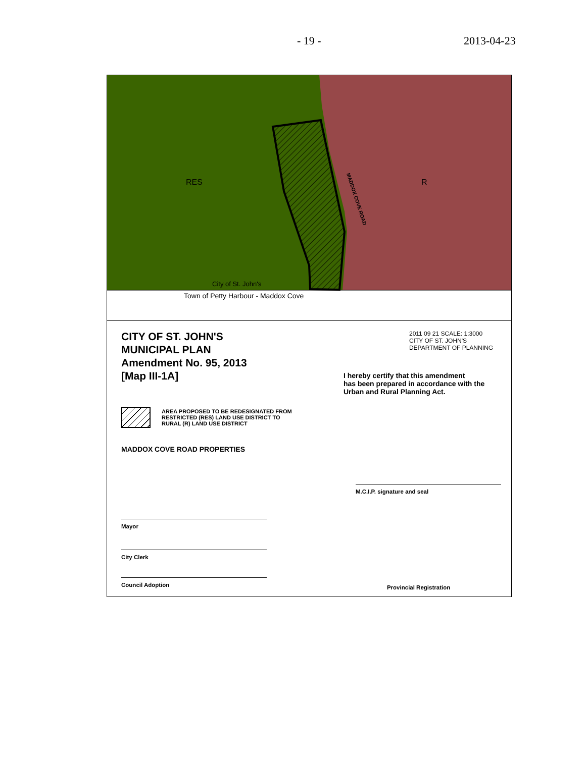- 19 - 2013-04-23
RES R
MADDOX COVE ROAD
City of St. John's
Town of Petty Harbour - Maddox Cove
CITY OF ST. JOHN'S
MUNICIPAL PLAN
Amendment No. 95, 2013
[Map III-1A]
AREA PROPOSED TO BE REDESIGNATED FROM
RESTRICTED (RES) LAND USE DISTRICT TO
RURAL (R) LAND USE DISTRICT
MADDOX COVE ROAD PROPERTIES
Mayor
City Clerk
Council Adoption
2011 09 21 SCALE: 1:3000
CITY OF ST. JOHN'S
DEPARTMENT OF PLANNING
I hereby certify that this amendment
has been prepared in accordance with the
Urban and Rural Planning Act.
M.C.I.P. signature and seal
Provincial Registration